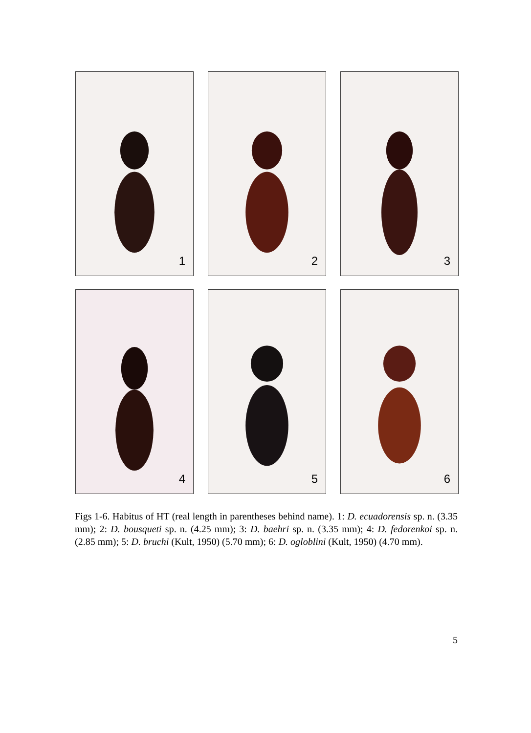1
2
3
4
5
6
Figs 1-6. Habitus of HT (real length in parentheses behind name). 1: D. ecuadorensis sp. n. (3.35 mm); 2: D. bousqueti sp. n. (4.25 mm); 3: D. baehri sp. n. (3.35 mm); 4: D. fedorenkoi sp. n. (2.85 mm); 5: D. bruchi (Kult, 1950) (5.70 mm); 6: D. ogloblini (Kult, 1950) (4.70 mm).
5